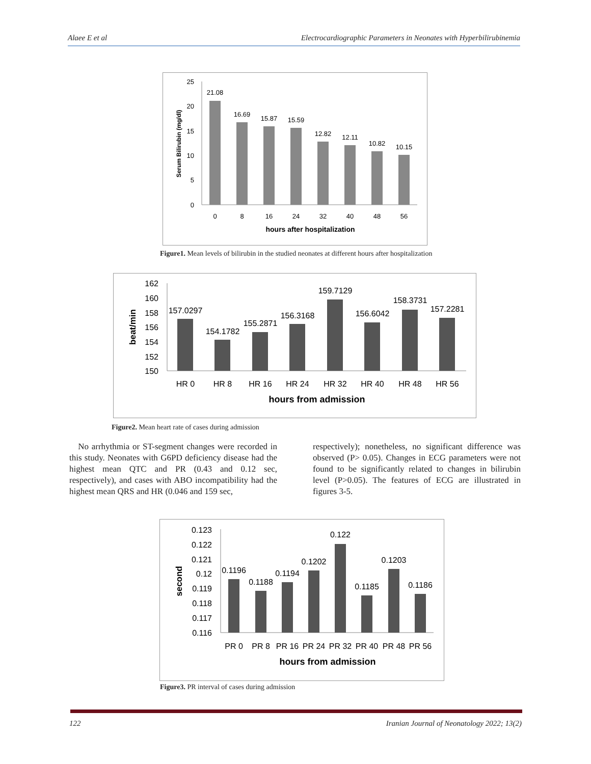Alaee E et al Electrocardiographic Parameters in Neonates with Hyperbilirubinemia
25
20
15
10
5
0
21.08
16.69
15.87
15.59
12.82
12.11
10.82
10.15
0
8
16
24
32
40
48
56
hours after hospitalization
Serum Bilirubin (mg/dl)
Figure1. Mean levels of bilirubin in the studied neonates at different hours after hospitalization
162
160
158
156
154
152
150
157.0297
154.1782
155.2871
156.3168
159.7129
156.6042
158.3731
157.2281
HR 0
HR 8
HR 16
HR 24
HR 32
HR 40
HR 48
HR 56
hours from admission
beat/min
Figure2. Mean heart rate of cases during admission
No arrhythmia or ST-segment changes were recorded in this study. Neonates with G6PD deficiency disease had the highest mean QTC and PR (0.43 and 0.12 sec, respectively), and cases with ABO incompatibility had the highest mean QRS and HR (0.046 and 159 sec,
respectively); nonetheless, no significant difference was observed (P> 0.05). Changes in ECG parameters were not found to be significantly related to changes in bilirubin level (P>0.05). The features of ECG are illustrated in figures 3-5.
0.123
0.122
0.121
0.12
0.119
0.118
0.117
0.116
0.1196
0.1188
0.1194
0.1202
0.122
0.1185
0.1203
0.1186
PR 0
PR 8
PR 16
PR 24
PR 32
PR 40
PR 48
PR 56
hours from admission
second
Figure3. PR interval of cases during admission
122 Iranian Journal of Neonatology 2022; 13(2)